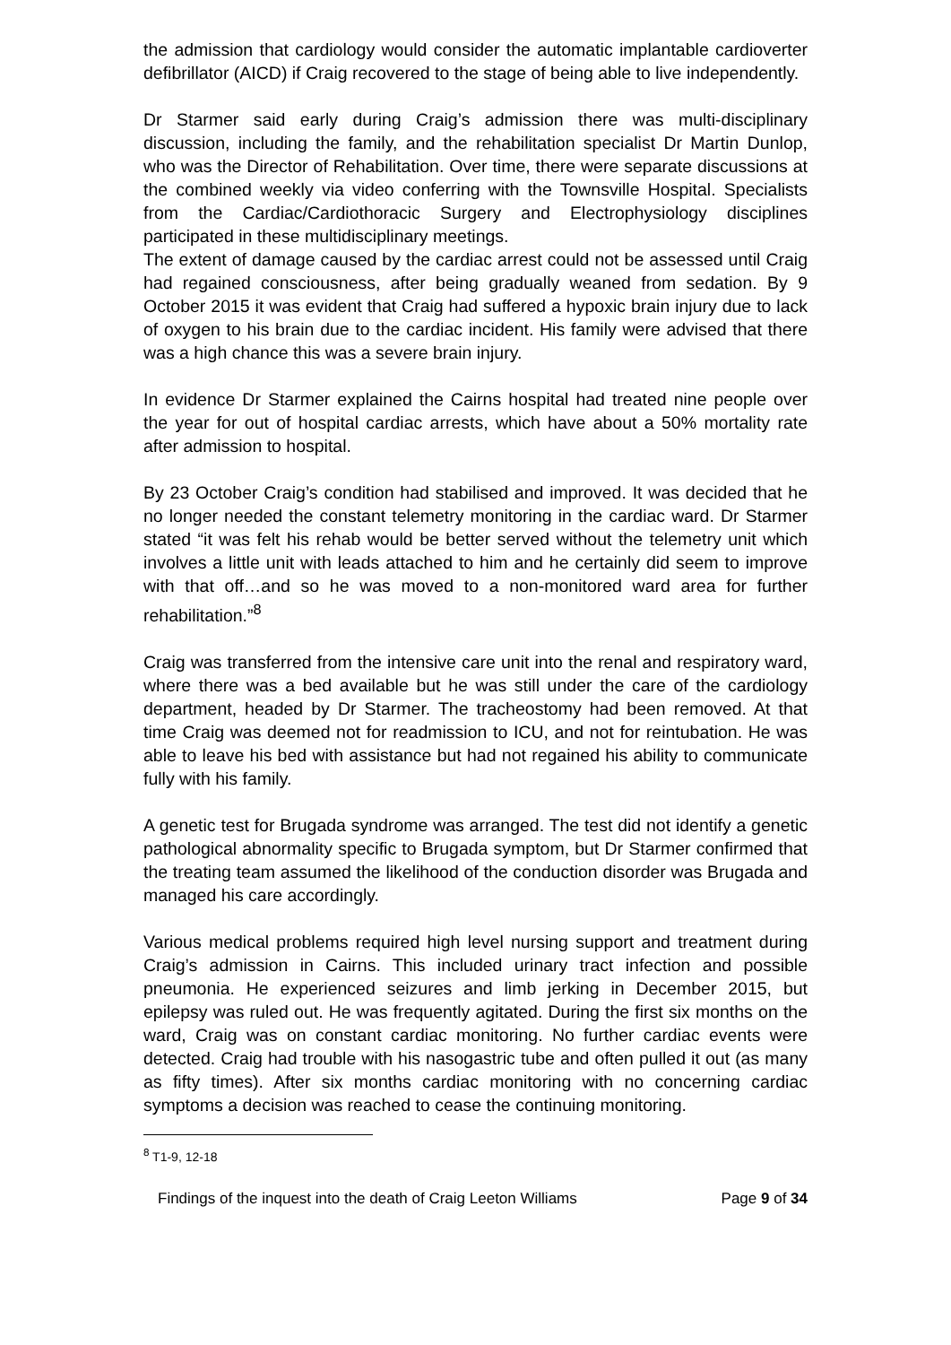the admission that cardiology would consider the automatic implantable cardioverter defibrillator (AICD) if Craig recovered to the stage of being able to live independently.
Dr Starmer said early during Craig’s admission there was multi-disciplinary discussion, including the family, and the rehabilitation specialist Dr Martin Dunlop, who was the Director of Rehabilitation. Over time, there were separate discussions at the combined weekly via video conferring with the Townsville Hospital. Specialists from the Cardiac/Cardiothoracic Surgery and Electrophysiology disciplines participated in these multidisciplinary meetings.
The extent of damage caused by the cardiac arrest could not be assessed until Craig had regained consciousness, after being gradually weaned from sedation. By 9 October 2015 it was evident that Craig had suffered a hypoxic brain injury due to lack of oxygen to his brain due to the cardiac incident. His family were advised that there was a high chance this was a severe brain injury.
In evidence Dr Starmer explained the Cairns hospital had treated nine people over the year for out of hospital cardiac arrests, which have about a 50% mortality rate after admission to hospital.
By 23 October Craig’s condition had stabilised and improved. It was decided that he no longer needed the constant telemetry monitoring in the cardiac ward. Dr Starmer stated “it was felt his rehab would be better served without the telemetry unit which involves a little unit with leads attached to him and he certainly did seem to improve with that off…and so he was moved to a non-monitored ward area for further rehabilitation.”<sup>8</sup>
Craig was transferred from the intensive care unit into the renal and respiratory ward, where there was a bed available but he was still under the care of the cardiology department, headed by Dr Starmer. The tracheostomy had been removed. At that time Craig was deemed not for readmission to ICU, and not for reintubation. He was able to leave his bed with assistance but had not regained his ability to communicate fully with his family.
A genetic test for Brugada syndrome was arranged. The test did not identify a genetic pathological abnormality specific to Brugada symptom, but Dr Starmer confirmed that the treating team assumed the likelihood of the conduction disorder was Brugada and managed his care accordingly.
Various medical problems required high level nursing support and treatment during Craig’s admission in Cairns. This included urinary tract infection and possible pneumonia. He experienced seizures and limb jerking in December 2015, but epilepsy was ruled out. He was frequently agitated. During the first six months on the ward, Craig was on constant cardiac monitoring. No further cardiac events were detected. Craig had trouble with his nasogastric tube and often pulled it out (as many as fifty times). After six months cardiac monitoring with no concerning cardiac symptoms a decision was reached to cease the continuing monitoring.
<sup>8</sup> T1-9, 12-18
Findings of the inquest into the death of Craig Leeton Williams Page 9 of 34